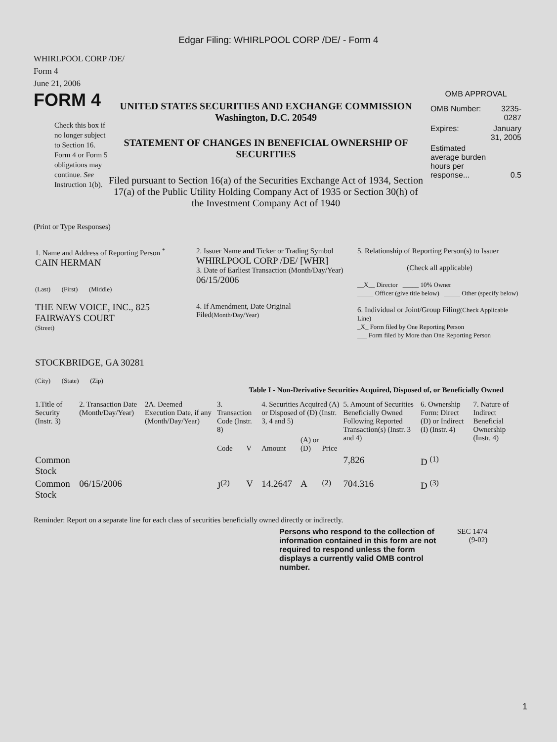Edgar Filing: WHIRLPOOL CORP /DE/ - Form 4
WHIRLPOOL CORP /DE/
Form 4
June 21, 2006
FORM 4
Check this box if no longer subject to Section 16. Form 4 or Form 5 obligations may continue. See Instruction 1(b).
UNITED STATES SECURITIES AND EXCHANGE COMMISSION
Washington, D.C. 20549
STATEMENT OF CHANGES IN BENEFICIAL OWNERSHIP OF SECURITIES
Filed pursuant to Section 16(a) of the Securities Exchange Act of 1934, Section 17(a) of the Public Utility Holding Company Act of 1935 or Section 30(h) of the Investment Company Act of 1940
OMB APPROVAL
| OMB Number: | 3235-0287 |
| Expires: | January 31, 2005 |
| Estimated average burden hours per response... | 0.5 |
(Print or Type Responses)
| 1. Name and Address of Reporting Person <sup>*</sup> CAIN HERMAN (Last) (First) (Middle) THE NEW VOICE, INC., 825 FAIRWAYS COURT (Street) STOCKBRIDGE, GA 30281 (City) (State) (Zip) | 2. Issuer Name and Ticker or Trading Symbol WHIRLPOOL CORP /DE/ [WHR] 3. Date of Earliest Transaction (Month/Day/Year) 06/15/2006 4. If Amendment, Date Original Filed (Month/Day/Year) | 5. Relationship of Reporting Person(s) to Issuer (Check all applicable) __X__ Director _____ 10% Owner _____ Officer (give title below) _____ Other (specify below) 6. Individual or Joint/Group Filing (Check Applicable Line) _X_ Form filed by One Reporting Person ___ Form filed by More than One Reporting Person |
Table I - Non-Derivative Securities Acquired, Disposed of, or Beneficially Owned
| 1.Title of Security (Instr. 3) | 2. Transaction Date (Month/Day/Year) | 2A. Deemed Execution Date, if any (Month/Day/Year) | 3. Transaction Code (Instr. 8) | | 4. Securities Acquired (A) or Disposed of (D) (Instr. 3, 4 and 5) | | | 5. Amount of Securities Beneficially Owned Following Reported Transaction(s) (Instr. 3 and 4) | 6. Ownership Form: Direct (D) or Indirect (I) (Instr. 4) | 7. Nature of Indirect Beneficial Ownership (Instr. 4) |
| --- | --- | --- | --- | --- | --- | --- | --- | --- | --- | --- |
| | | | Code | V | Amount | (A) or (D) | Price | | | |
| Common Stock | | | | | | | | 7,826 | D <sup>(1)</sup> | |
| Common Stock | 06/15/2006 | | J<sup>(2)</sup> | V | 14.2647 | A | <sup>(2)</sup> | 704.316 | D <sup>(3)</sup> | |
Reminder: Report on a separate line for each class of securities beneficially owned directly or indirectly.
Persons who respond to the collection of information contained in this form are not required to respond unless the form displays a currently valid OMB control number.
SEC 1474
(9-02)
1